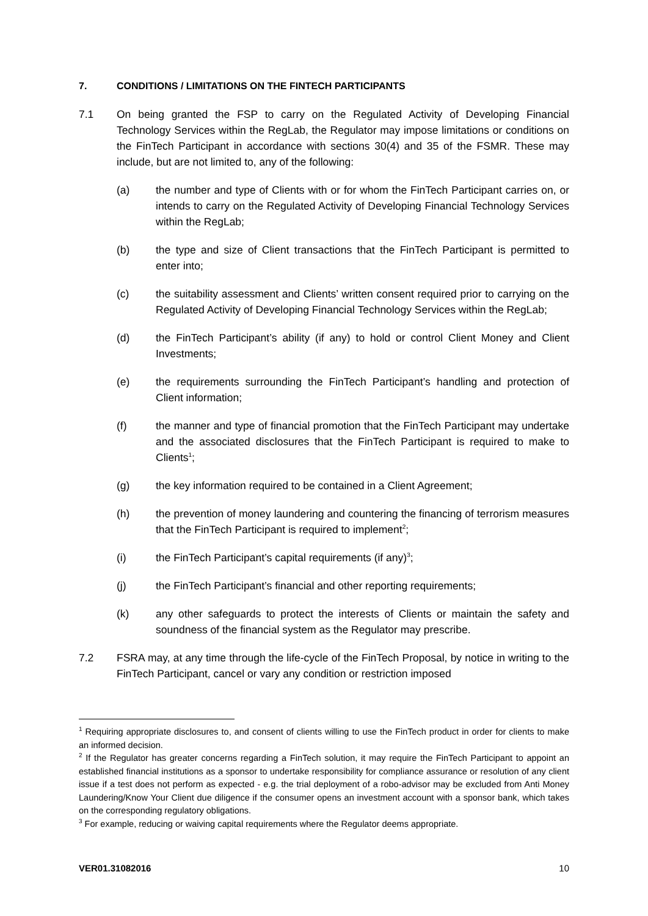7. CONDITIONS / LIMITATIONS ON THE FINTECH PARTICIPANTS
7.1 On being granted the FSP to carry on the Regulated Activity of Developing Financial Technology Services within the RegLab, the Regulator may impose limitations or conditions on the FinTech Participant in accordance with sections 30(4) and 35 of the FSMR. These may include, but are not limited to, any of the following:
(a) the number and type of Clients with or for whom the FinTech Participant carries on, or intends to carry on the Regulated Activity of Developing Financial Technology Services within the RegLab;
(b) the type and size of Client transactions that the FinTech Participant is permitted to enter into;
(c) the suitability assessment and Clients’ written consent required prior to carrying on the Regulated Activity of Developing Financial Technology Services within the RegLab;
(d) the FinTech Participant’s ability (if any) to hold or control Client Money and Client Investments;
(e) the requirements surrounding the FinTech Participant’s handling and protection of Client information;
(f) the manner and type of financial promotion that the FinTech Participant may undertake and the associated disclosures that the FinTech Participant is required to make to Clients<sup>1</sup>;
(g) the key information required to be contained in a Client Agreement;
(h) the prevention of money laundering and countering the financing of terrorism measures that the FinTech Participant is required to implement<sup>2</sup>;
(i) the FinTech Participant’s capital requirements (if any)<sup>3</sup>;
(j) the FinTech Participant’s financial and other reporting requirements;
(k) any other safeguards to protect the interests of Clients or maintain the safety and soundness of the financial system as the Regulator may prescribe.
7.2 FSRA may, at any time through the life-cycle of the FinTech Proposal, by notice in writing to the FinTech Participant, cancel or vary any condition or restriction imposed
<sup>1</sup> Requiring appropriate disclosures to, and consent of clients willing to use the FinTech product in order for clients to make an informed decision.
<sup>2</sup> If the Regulator has greater concerns regarding a FinTech solution, it may require the FinTech Participant to appoint an established financial institutions as a sponsor to undertake responsibility for compliance assurance or resolution of any client issue if a test does not perform as expected - e.g. the trial deployment of a robo-advisor may be excluded from Anti Money Laundering/Know Your Client due diligence if the consumer opens an investment account with a sponsor bank, which takes on the corresponding regulatory obligations.
<sup>3</sup> For example, reducing or waiving capital requirements where the Regulator deems appropriate.
VER01.31082016 10